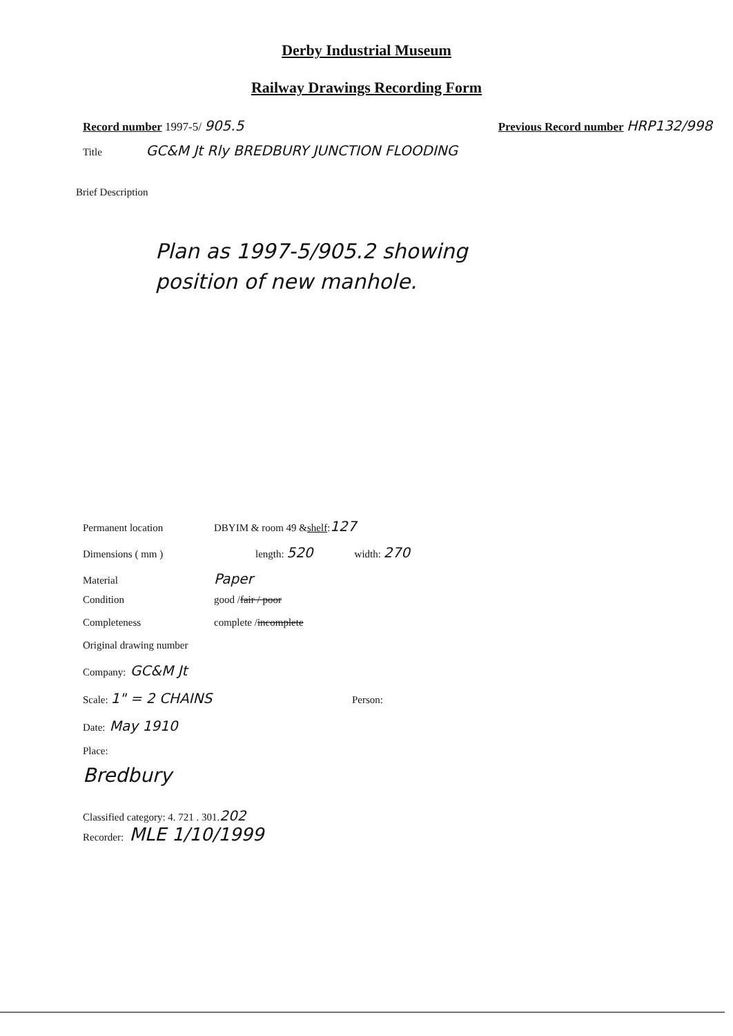Derby Industrial Museum
Railway Drawings Recording Form
Record number 1997-5/ 905.5
Previous Record number HRP132/998
Title GC&M Jt Rly BREDBURY JUNCTION FLOODING
Brief Description
Plan as 1997-5/905.2 showing
position of new manhole.
Permanent location DBYIM & room 49 & shelf : 127
Dimensions ( mm ) length: 520 width: 270
Material Paper
Condition good / fair / poor
Completeness complete / incomplete
Original drawing number
Company: GC&M Jt
Scale: 1" = 2 CHAINS Person:
Date: May 1910
Place:
Bredbury
Classified category: 4. 721 . 301. 202
Recorder: MLE 1/10/1999